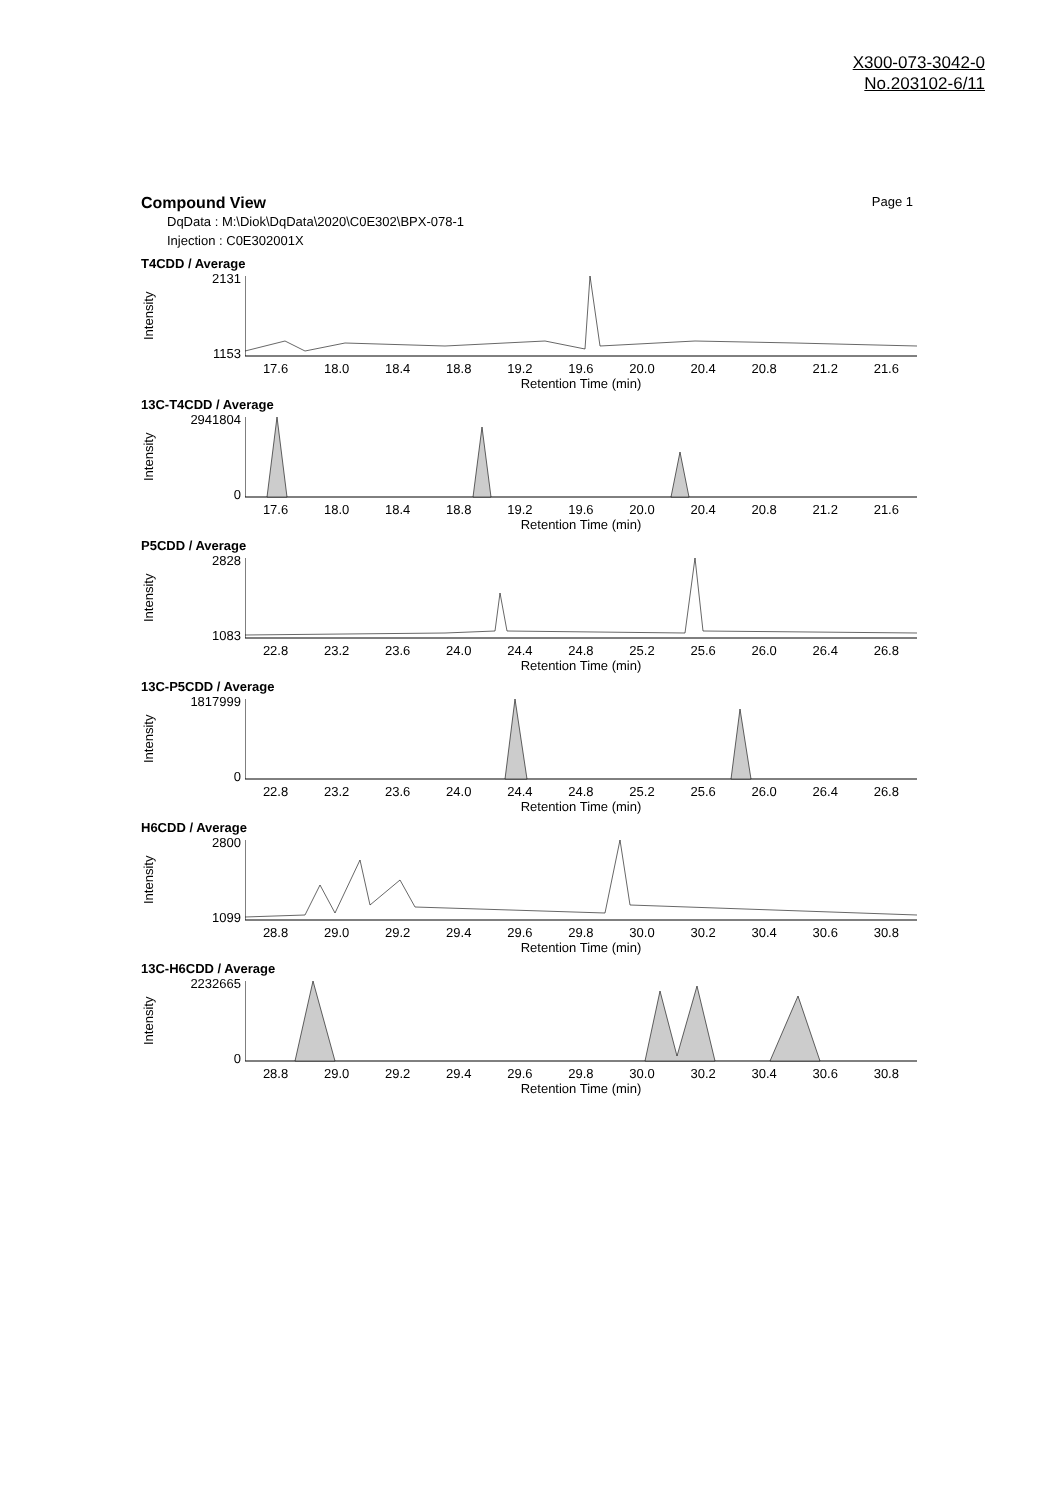X300-073-3042-0
No.203102-6/11
Compound View Page 1
DqData : M:\Diok\DqData\2020\C0E302\BPX-078-1
Injection : C0E302001X
T4CDD / Average
Intensity
2131
1153
17.6 18.0 18.4 18.8 19.2 19.6 20.0 20.4 20.8 21.2 21.6
Retention Time (min)
13C-T4CDD / Average
Intensity
2941804
0
17.6 18.0 18.4 18.8 19.2 19.6 20.0 20.4 20.8 21.2 21.6
Retention Time (min)
P5CDD / Average
Intensity
2828
1083
22.8 23.2 23.6 24.0 24.4 24.8 25.2 25.6 26.0 26.4 26.8
Retention Time (min)
13C-P5CDD / Average
Intensity
1817999
0
22.8 23.2 23.6 24.0 24.4 24.8 25.2 25.6 26.0 26.4 26.8
Retention Time (min)
H6CDD / Average
Intensity
2800
1099
28.8 29.0 29.2 29.4 29.6 29.8 30.0 30.2 30.4 30.6 30.8
Retention Time (min)
13C-H6CDD / Average
Intensity
2232665
0
28.8 29.0 29.2 29.4 29.6 29.8 30.0 30.2 30.4 30.6 30.8
Retention Time (min)